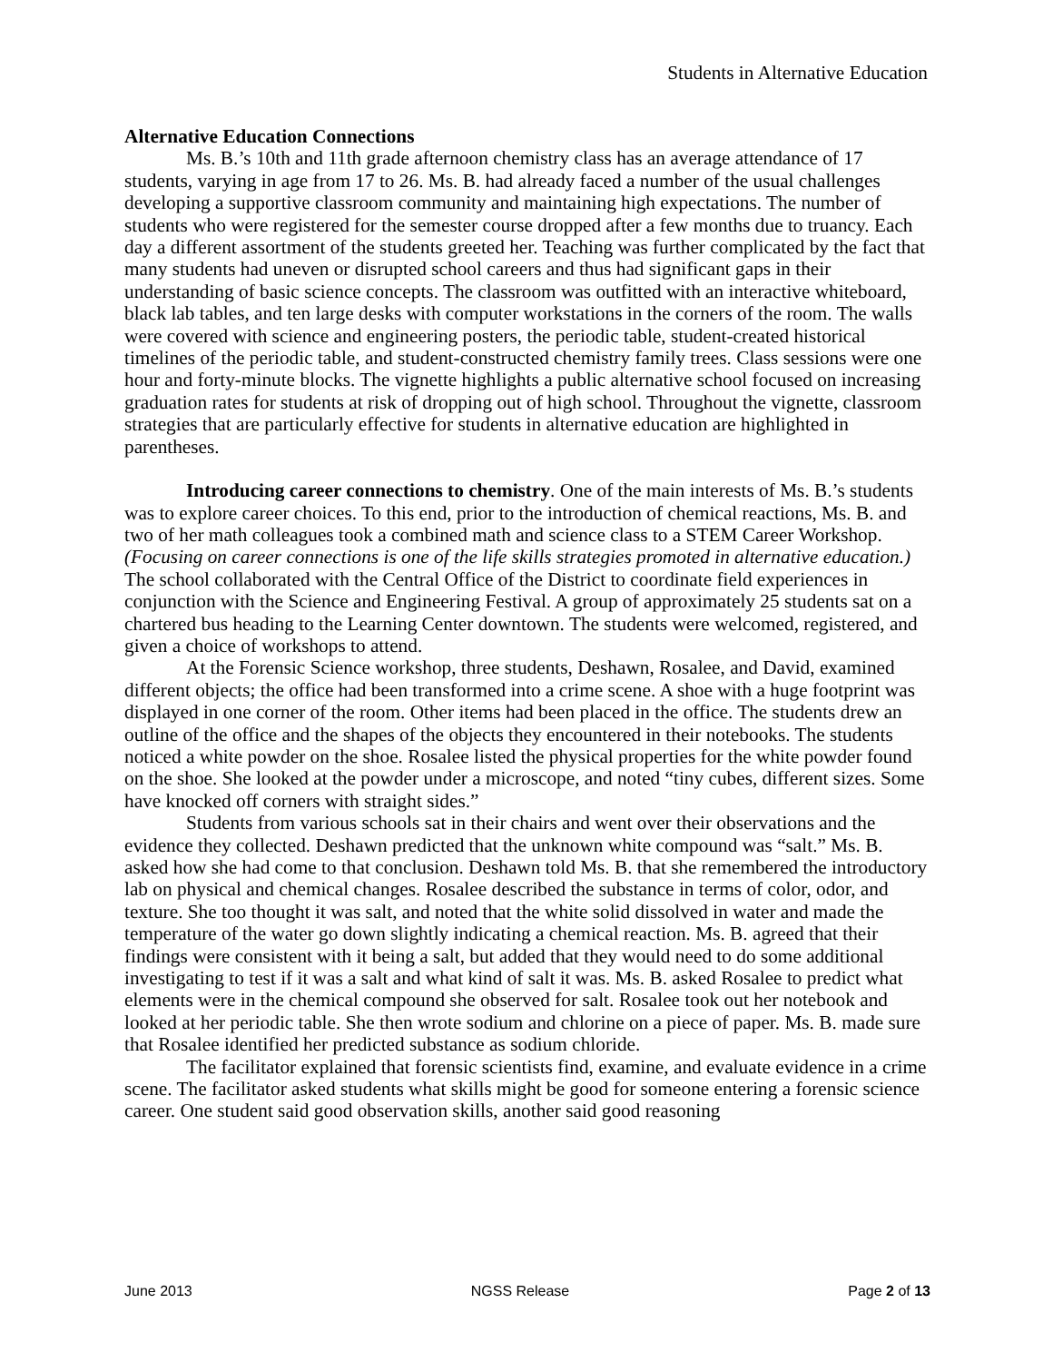Students in Alternative Education
Alternative Education Connections
Ms. B.’s 10th and 11th grade afternoon chemistry class has an average attendance of 17 students, varying in age from 17 to 26. Ms. B. had already faced a number of the usual challenges developing a supportive classroom community and maintaining high expectations. The number of students who were registered for the semester course dropped after a few months due to truancy. Each day a different assortment of the students greeted her. Teaching was further complicated by the fact that many students had uneven or disrupted school careers and thus had significant gaps in their understanding of basic science concepts. The classroom was outfitted with an interactive whiteboard, black lab tables, and ten large desks with computer workstations in the corners of the room. The walls were covered with science and engineering posters, the periodic table, student-created historical timelines of the periodic table, and student-constructed chemistry family trees. Class sessions were one hour and forty-minute blocks. The vignette highlights a public alternative school focused on increasing graduation rates for students at risk of dropping out of high school. Throughout the vignette, classroom strategies that are particularly effective for students in alternative education are highlighted in parentheses.
Introducing career connections to chemistry. One of the main interests of Ms. B.’s students was to explore career choices. To this end, prior to the introduction of chemical reactions, Ms. B. and two of her math colleagues took a combined math and science class to a STEM Career Workshop. (Focusing on career connections is one of the life skills strategies promoted in alternative education.) The school collaborated with the Central Office of the District to coordinate field experiences in conjunction with the Science and Engineering Festival. A group of approximately 25 students sat on a chartered bus heading to the Learning Center downtown. The students were welcomed, registered, and given a choice of workshops to attend.
At the Forensic Science workshop, three students, Deshawn, Rosalee, and David, examined different objects; the office had been transformed into a crime scene. A shoe with a huge footprint was displayed in one corner of the room. Other items had been placed in the office. The students drew an outline of the office and the shapes of the objects they encountered in their notebooks. The students noticed a white powder on the shoe. Rosalee listed the physical properties for the white powder found on the shoe. She looked at the powder under a microscope, and noted “tiny cubes, different sizes. Some have knocked off corners with straight sides.”
Students from various schools sat in their chairs and went over their observations and the evidence they collected. Deshawn predicted that the unknown white compound was “salt.” Ms. B. asked how she had come to that conclusion. Deshawn told Ms. B. that she remembered the introductory lab on physical and chemical changes. Rosalee described the substance in terms of color, odor, and texture. She too thought it was salt, and noted that the white solid dissolved in water and made the temperature of the water go down slightly indicating a chemical reaction. Ms. B. agreed that their findings were consistent with it being a salt, but added that they would need to do some additional investigating to test if it was a salt and what kind of salt it was. Ms. B. asked Rosalee to predict what elements were in the chemical compound she observed for salt. Rosalee took out her notebook and looked at her periodic table. She then wrote sodium and chlorine on a piece of paper. Ms. B. made sure that Rosalee identified her predicted substance as sodium chloride.
The facilitator explained that forensic scientists find, examine, and evaluate evidence in a crime scene. The facilitator asked students what skills might be good for someone entering a forensic science career. One student said good observation skills, another said good reasoning
June 2013 NGSS Release Page 2 of 13